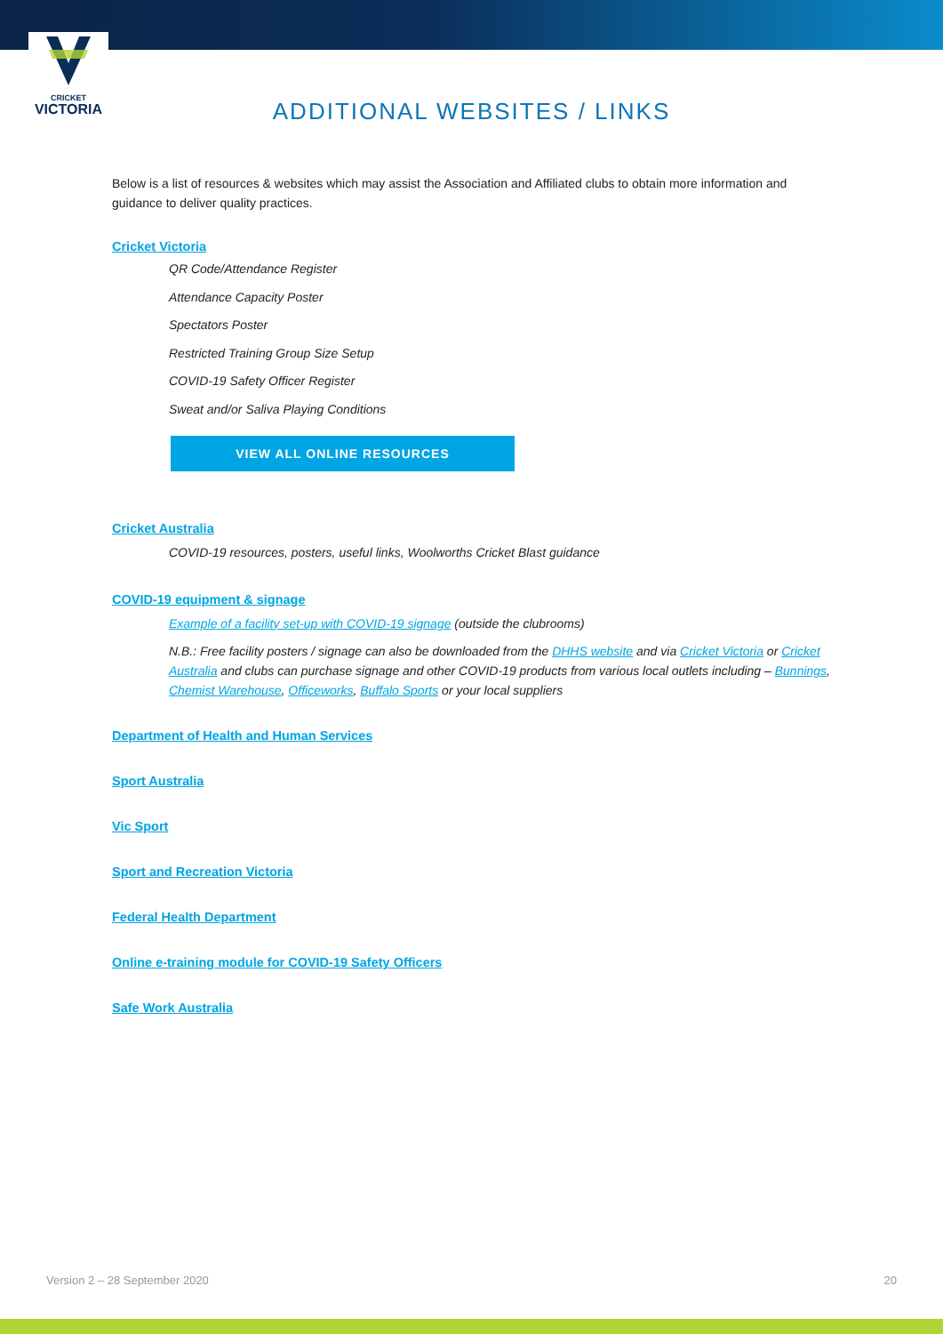CRICKET
VICTORIA
ADDITIONAL WEBSITES / LINKS
Below is a list of resources & websites which may assist the Association and Affiliated clubs to obtain more information and guidance to deliver quality practices.
Cricket Victoria
QR Code/Attendance Register
Attendance Capacity Poster
Spectators Poster
Restricted Training Group Size Setup
COVID-19 Safety Officer Register
Sweat and/or Saliva Playing Conditions
VIEW ALL ONLINE RESOURCES
Cricket Australia
COVID-19 resources, posters, useful links, Woolworths Cricket Blast guidance
COVID-19 equipment & signage
Example of a facility set-up with COVID-19 signage (outside the clubrooms)
N.B.: Free facility posters / signage can also be downloaded from the DHHS website and via Cricket Victoria or Cricket Australia and clubs can purchase signage and other COVID-19 products from various local outlets including – Bunnings, Chemist Warehouse, Officeworks, Buffalo Sports or your local suppliers
Department of Health and Human Services
Sport Australia
Vic Sport
Sport and Recreation Victoria
Federal Health Department
Online e-training module for COVID-19 Safety Officers
Safe Work Australia
Version 2 – 28 September 2020 20